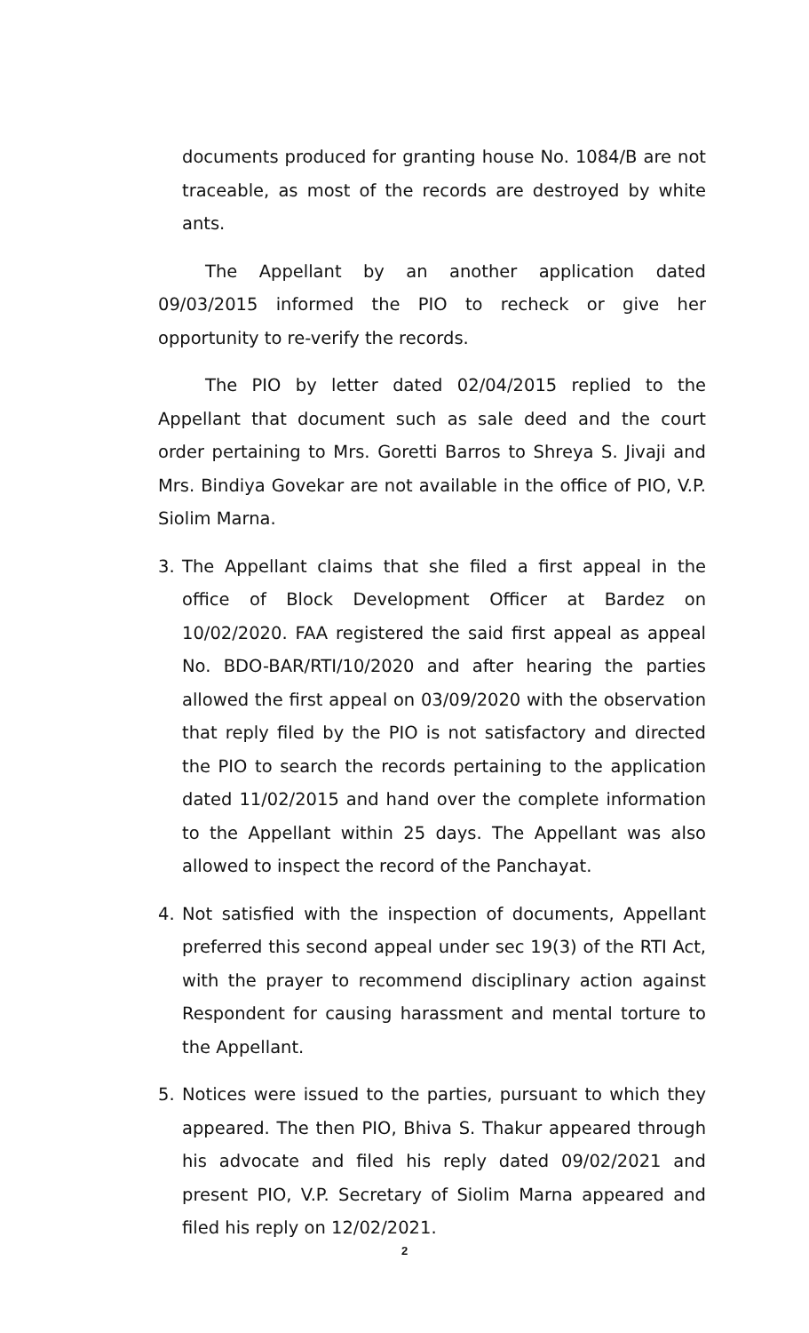documents produced for granting house No. 1084/B are not traceable, as most of the records are destroyed by white ants.
The Appellant by an another application dated 09/03/2015 informed the PIO to recheck or give her opportunity to re-verify the records.
The PIO by letter dated 02/04/2015 replied to the Appellant that document such as sale deed and the court order pertaining to Mrs. Goretti Barros to Shreya S. Jivaji and Mrs. Bindiya Govekar are not available in the office of PIO, V.P. Siolim Marna.
3. The Appellant claims that she filed a first appeal in the office of Block Development Officer at Bardez on 10/02/2020. FAA registered the said first appeal as appeal No. BDO-BAR/RTI/10/2020 and after hearing the parties allowed the first appeal on 03/09/2020 with the observation that reply filed by the PIO is not satisfactory and directed the PIO to search the records pertaining to the application dated 11/02/2015 and hand over the complete information to the Appellant within 25 days. The Appellant was also allowed to inspect the record of the Panchayat.
4. Not satisfied with the inspection of documents, Appellant preferred this second appeal under sec 19(3) of the RTI Act, with the prayer to recommend disciplinary action against Respondent for causing harassment and mental torture to the Appellant.
5. Notices were issued to the parties, pursuant to which they appeared. The then PIO, Bhiva S. Thakur appeared through his advocate and filed his reply dated 09/02/2021 and present PIO, V.P. Secretary of Siolim Marna appeared and filed his reply on 12/02/2021.
2